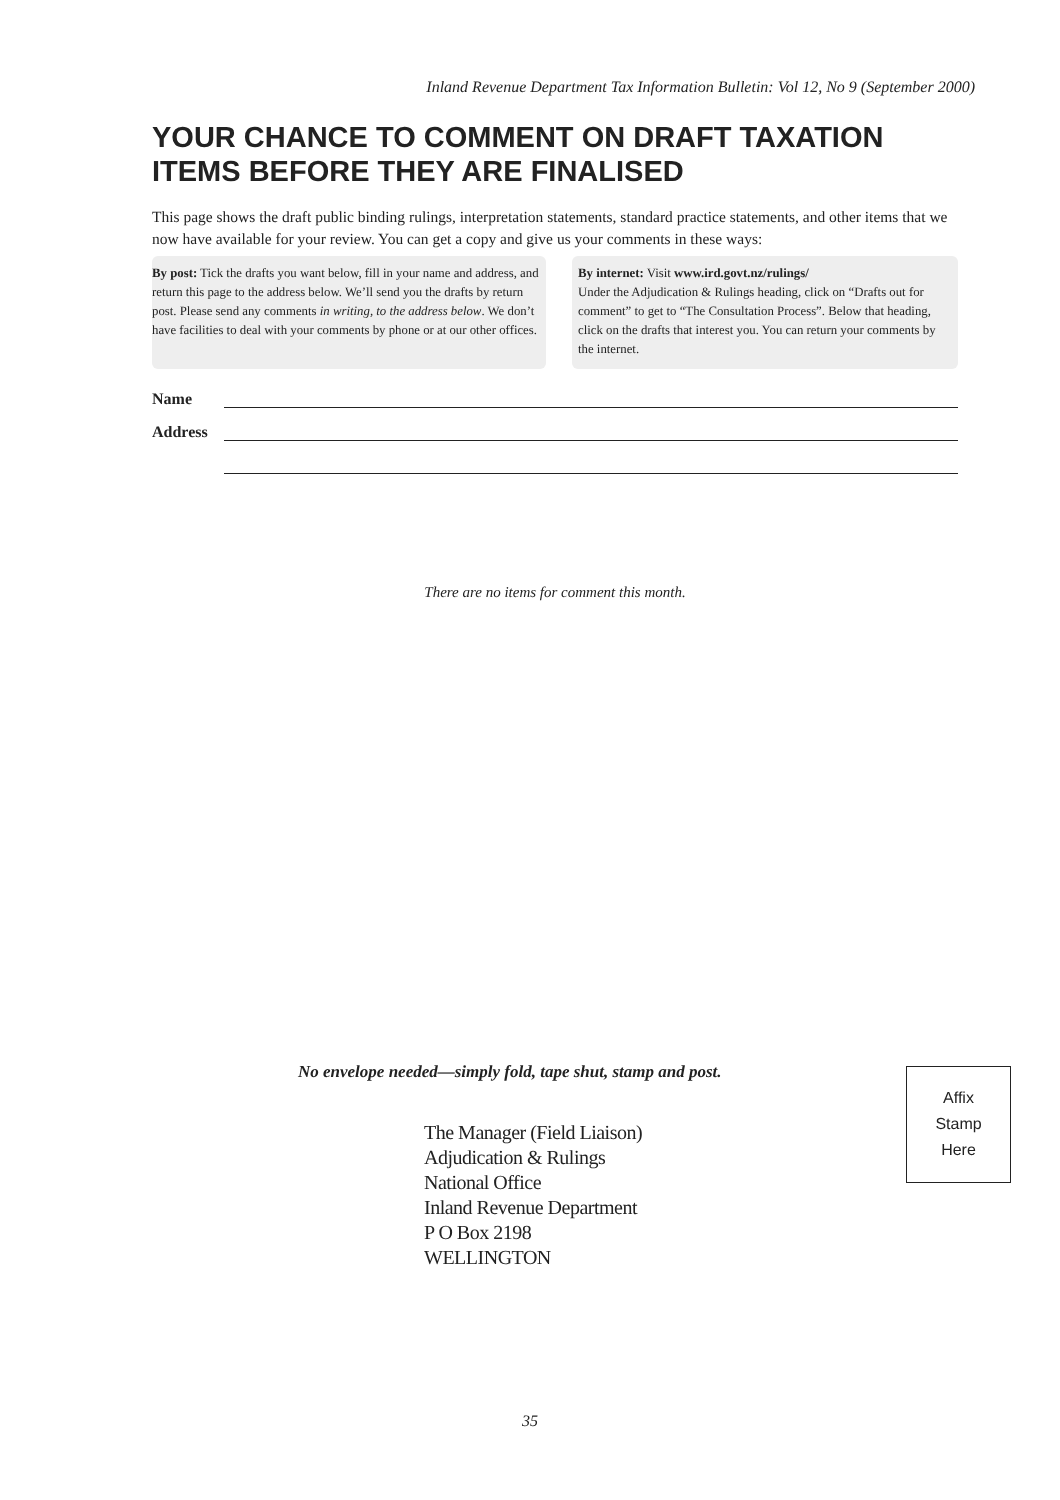Inland Revenue Department Tax Information Bulletin: Vol 12, No 9 (September 2000)
YOUR CHANCE TO COMMENT ON DRAFT TAXATION ITEMS BEFORE THEY ARE FINALISED
This page shows the draft public binding rulings, interpretation statements, standard practice statements, and other items that we now have available for your review. You can get a copy and give us your comments in these ways:
By post: Tick the drafts you want below, fill in your name and address, and return this page to the address below. We’ll send you the drafts by return post. Please send any comments in writing, to the address below. We don’t have facilities to deal with your comments by phone or at our other offices.
By internet: Visit www.ird.govt.nz/rulings/
Under the Adjudication & Rulings heading, click on “Drafts out for comment” to get to “The Consultation Process”. Below that heading, click on the drafts that interest you. You can return your comments by the internet.
Name
Address
There are no items for comment this month.
No envelope needed—simply fold, tape shut, stamp and post.
The Manager (Field Liaison)
Adjudication & Rulings
National Office
Inland Revenue Department
P O Box 2198
WELLINGTON
Affix
Stamp
Here
35